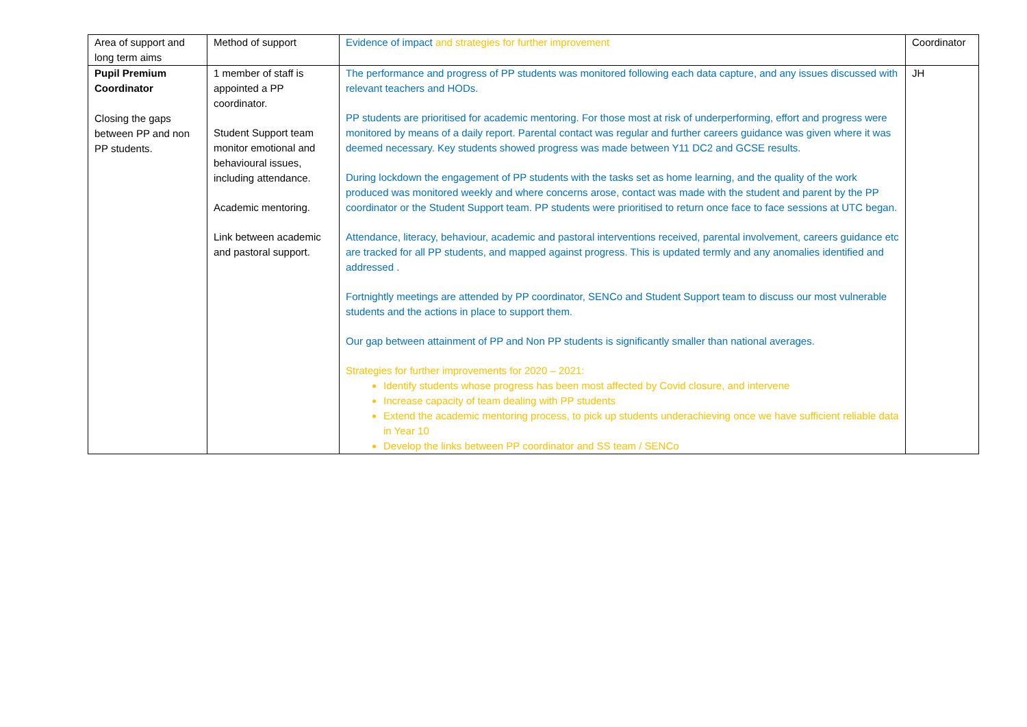| Area of support and long term aims | Method of support | Evidence of impact and strategies for further improvement | Coordinator |
| Pupil Premium Coordinator Closing the gaps between PP and non PP students. | 1 member of staff is appointed a PP coordinator. Student Support team monitor emotional and behavioural issues, including attendance. Academic mentoring. Link between academic and pastoral support. | The performance and progress of PP students was monitored following each data capture, and any issues discussed with relevant teachers and HODs. PP students are prioritised for academic mentoring. For those most at risk of underperforming, effort and progress were monitored by means of a daily report. Parental contact was regular and further careers guidance was given where it was deemed necessary. Key students showed progress was made between Y11 DC2 and GCSE results. During lockdown the engagement of PP students with the tasks set as home learning, and the quality of the work produced was monitored weekly and where concerns arose, contact was made with the student and parent by the PP coordinator or the Student Support team. PP students were prioritised to return once face to face sessions at UTC began. Attendance, literacy, behaviour, academic and pastoral interventions received, parental involvement, careers guidance etc are tracked for all PP students, and mapped against progress. This is updated termly and any anomalies identified and addressed . Fortnightly meetings are attended by PP coordinator, SENCo and Student Support team to discuss our most vulnerable students and the actions in place to support them. Our gap between attainment of PP and Non PP students is significantly smaller than national averages. Strategies for further improvements for 2020 – 2021: Identify students whose progress has been most affected by Covid closure, and intervene Increase capacity of team dealing with PP students Extend the academic mentoring process, to pick up students underachieving once we have sufficient reliable data in Year 10 Develop the links between PP coordinator and SS team / SENCo | JH |